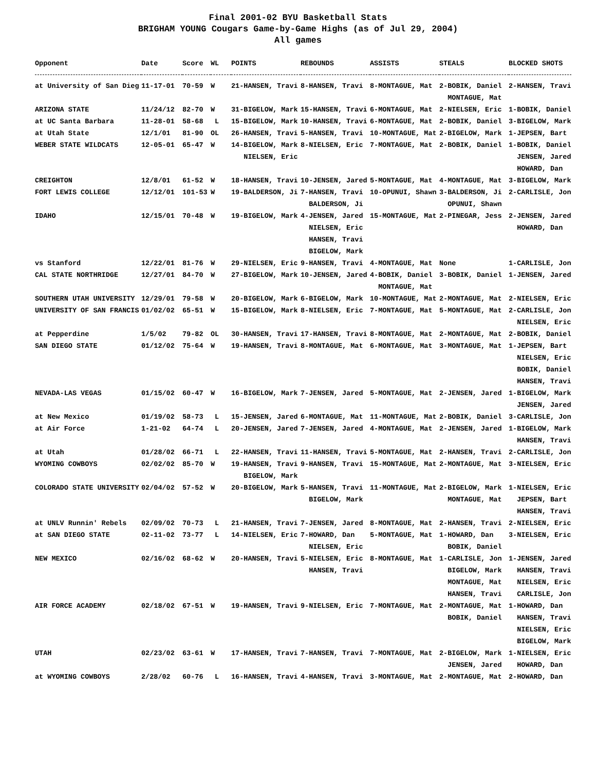Final 2001-02 BYU Basketball Stats
BRIGHAM YOUNG Cougars Game-by-Game Highs (as of Jul 29, 2004)
All games
| Opponent | Date | Score | WL | POINTS | REBOUNDS | ASSISTS | STEALS | BLOCKED SHOTS |
| --- | --- | --- | --- | --- | --- | --- | --- | --- |
| at University of San Dieg | 11-17-01 | 70-59 | W | 21-HANSEN, Travi | 8-HANSEN, Travi | 8-MONTAGUE, Mat | 2-BOBIK, Daniel MONTAGUE, Mat | 2-HANSEN, Travi |
| ARIZONA STATE | 11/24/12 | 82-70 | W | 31-BIGELOW, Mark | 15-HANSEN, Travi | 6-MONTAGUE, Mat | 2-NIELSEN, Eric | 1-BOBIK, Daniel |
| at UC Santa Barbara | 11-28-01 | 58-68 | L | 15-BIGELOW, Mark | 10-HANSEN, Travi | 6-MONTAGUE, Mat | 2-BOBIK, Daniel | 3-BIGELOW, Mark |
| at Utah State | 12/1/01 | 81-90 | OL | 26-HANSEN, Travi | 5-HANSEN, Travi | 10-MONTAGUE, Mat | 2-BIGELOW, Mark | 1-JEPSEN, Bart |
| WEBER STATE WILDCATS | 12-05-01 | 65-47 | W | 14-BIGELOW, Mark NIELSEN, Eric | 8-NIELSEN, Eric | 7-MONTAGUE, Mat | 2-BOBIK, Daniel | 1-BOBIK, Daniel JENSEN, Jared HOWARD, Dan |
| CREIGHTON | 12/8/01 | 61-52 | W | 18-HANSEN, Travi | 10-JENSEN, Jared | 5-MONTAGUE, Mat | 4-MONTAGUE, Mat | 3-BIGELOW, Mark |
| FORT LEWIS COLLEGE | 12/12/01 | 101-53 | W | 19-BALDERSON, Ji | 7-HANSEN, Travi BALDERSON, Ji | 10-OPUNUI, Shawn | 3-BALDERSON, Ji OPUNUI, Shawn | 2-CARLISLE, Jon |
| IDAHO | 12/15/01 | 70-48 | W | 19-BIGELOW, Mark | 4-JENSEN, Jared NIELSEN, Eric HANSEN, Travi BIGELOW, Mark | 15-MONTAGUE, Mat | 2-PINEGAR, Jess | 2-JENSEN, Jared HOWARD, Dan |
| vs Stanford | 12/22/01 | 81-76 | W | 29-NIELSEN, Eric | 9-HANSEN, Travi | 4-MONTAGUE, Mat | None | 1-CARLISLE, Jon |
| CAL STATE NORTHRIDGE | 12/27/01 | 84-70 | W | 27-BIGELOW, Mark | 10-JENSEN, Jared | 4-BOBIK, Daniel MONTAGUE, Mat | 3-BOBIK, Daniel | 1-JENSEN, Jared |
| SOUTHERN UTAH UNIVERSITY | 12/29/01 | 79-58 | W | 20-BIGELOW, Mark | 6-BIGELOW, Mark | 10-MONTAGUE, Mat | 2-MONTAGUE, Mat | 2-NIELSEN, Eric |
| UNIVERSITY OF SAN FRANCIS | 01/02/02 | 65-51 | W | 15-BIGELOW, Mark | 8-NIELSEN, Eric | 7-MONTAGUE, Mat | 5-MONTAGUE, Mat | 2-CARLISLE, Jon NIELSEN, Eric |
| at Pepperdine | 1/5/02 | 79-82 | OL | 30-HANSEN, Travi | 17-HANSEN, Travi | 8-MONTAGUE, Mat | 2-MONTAGUE, Mat | 2-BOBIK, Daniel |
| SAN DIEGO STATE | 01/12/02 | 75-64 | W | 19-HANSEN, Travi | 8-MONTAGUE, Mat | 6-MONTAGUE, Mat | 3-MONTAGUE, Mat | 1-JEPSEN, Bart NIELSEN, Eric BOBIK, Daniel HANSEN, Travi |
| NEVADA-LAS VEGAS | 01/15/02 | 60-47 | W | 16-BIGELOW, Mark | 7-JENSEN, Jared | 5-MONTAGUE, Mat | 2-JENSEN, Jared | 1-BIGELOW, Mark JENSEN, Jared |
| at New Mexico | 01/19/02 | 58-73 | L | 15-JENSEN, Jared | 6-MONTAGUE, Mat | 11-MONTAGUE, Mat | 2-BOBIK, Daniel | 3-CARLISLE, Jon |
| at Air Force | 1-21-02 | 64-74 | L | 20-JENSEN, Jared | 7-JENSEN, Jared | 4-MONTAGUE, Mat | 2-JENSEN, Jared | 1-BIGELOW, Mark HANSEN, Travi |
| at Utah | 01/28/02 | 66-71 | L | 22-HANSEN, Travi | 11-HANSEN, Travi | 5-MONTAGUE, Mat | 2-HANSEN, Travi | 2-CARLISLE, Jon |
| WYOMING COWBOYS | 02/02/02 | 85-70 | W | 19-HANSEN, Travi BIGELOW, Mark | 9-HANSEN, Travi | 15-MONTAGUE, Mat | 2-MONTAGUE, Mat | 3-NIELSEN, Eric |
| COLORADO STATE UNIVERSITY | 02/04/02 | 57-52 | W | 20-BIGELOW, Mark | 5-HANSEN, Travi BIGELOW, Mark | 11-MONTAGUE, Mat | 2-BIGELOW, Mark MONTAGUE, Mat | 1-NIELSEN, Eric JEPSEN, Bart HANSEN, Travi |
| at UNLV Runnin' Rebels | 02/09/02 | 70-73 | L | 21-HANSEN, Travi | 7-JENSEN, Jared | 8-MONTAGUE, Mat | 2-HANSEN, Travi | 2-NIELSEN, Eric |
| at SAN DIEGO STATE | 02-11-02 | 73-77 | L | 14-NIELSEN, Eric | 7-HOWARD, Dan NIELSEN, Eric | 5-MONTAGUE, Mat | 1-HOWARD, Dan BOBIK, Daniel | 3-NIELSEN, Eric |
| NEW MEXICO | 02/16/02 | 68-62 | W | 20-HANSEN, Travi | 5-NIELSEN, Eric HANSEN, Travi | 8-MONTAGUE, Mat | 1-CARLISLE, Jon BIGELOW, Mark MONTAGUE, Mat HANSEN, Travi | 1-JENSEN, Jared HANSEN, Travi NIELSEN, Eric CARLISLE, Jon |
| AIR FORCE ACADEMY | 02/18/02 | 67-51 | W | 19-HANSEN, Travi | 9-NIELSEN, Eric | 7-MONTAGUE, Mat | 2-MONTAGUE, Mat BOBIK, Daniel | 1-HOWARD, Dan HANSEN, Travi NIELSEN, Eric BIGELOW, Mark |
| UTAH | 02/23/02 | 63-61 | W | 17-HANSEN, Travi | 7-HANSEN, Travi | 7-MONTAGUE, Mat | 2-BIGELOW, Mark JENSEN, Jared | 1-NIELSEN, Eric HOWARD, Dan |
| at WYOMING COWBOYS | 2/28/02 | 60-76 | L | 16-HANSEN, Travi | 4-HANSEN, Travi | 3-MONTAGUE, Mat | 2-MONTAGUE, Mat | 2-HOWARD, Dan |